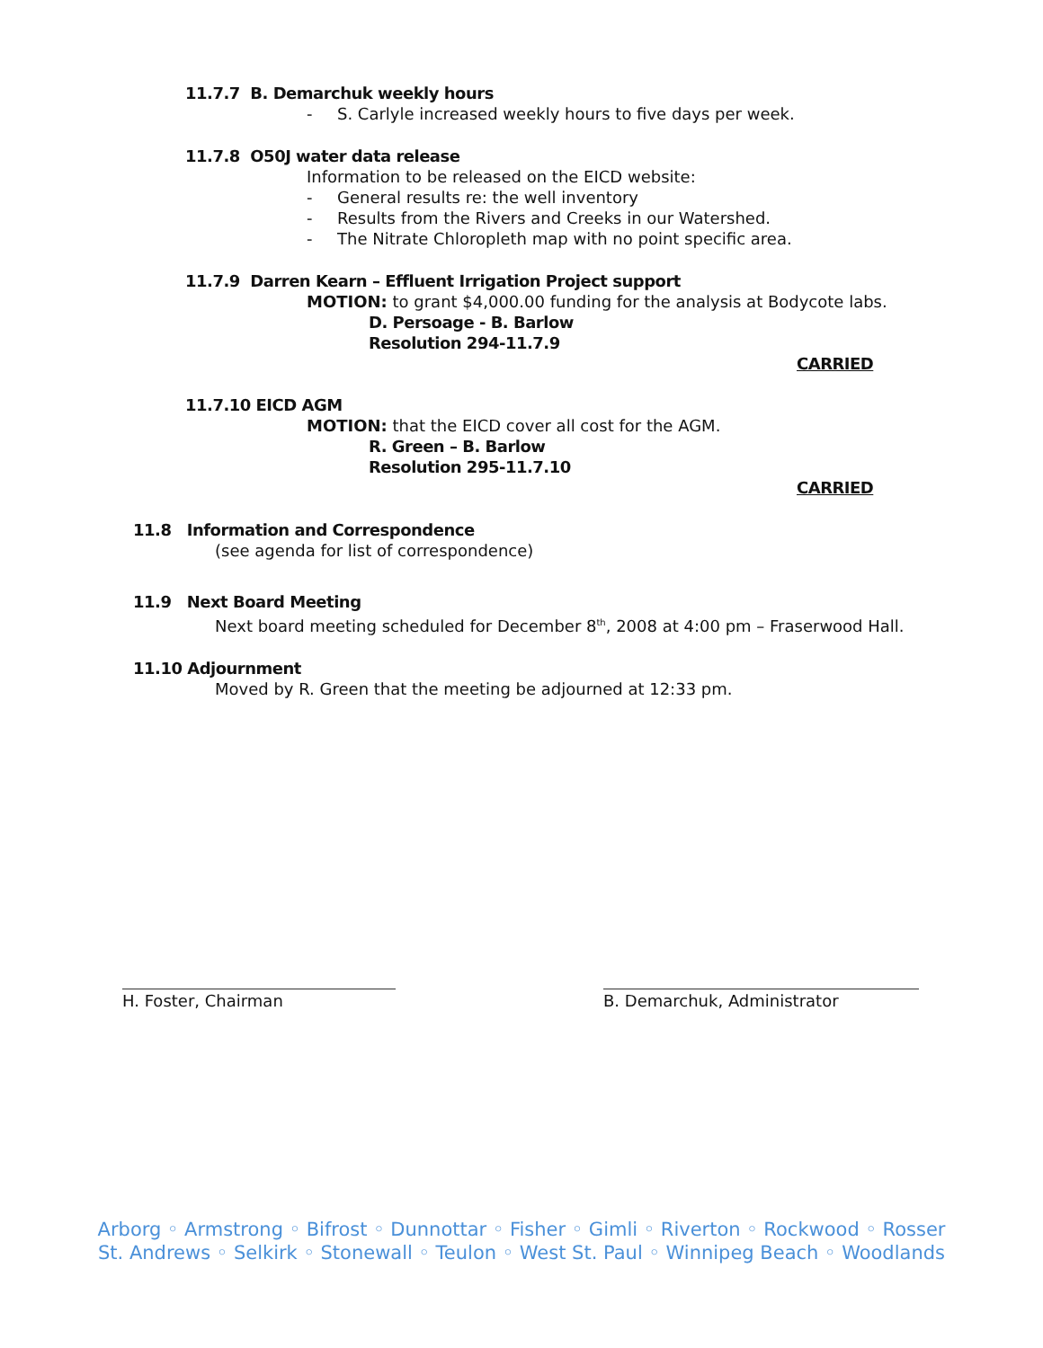11.7.7 B. Demarchuk weekly hours
- S. Carlyle increased weekly hours to five days per week.
11.7.8 O50J water data release
Information to be released on the EICD website:
- General results re: the well inventory
- Results from the Rivers and Creeks in our Watershed.
- The Nitrate Chloropleth map with no point specific area.
11.7.9 Darren Kearn – Effluent Irrigation Project support
MOTION: to grant $4,000.00 funding for the analysis at Bodycote labs.
D. Persoage - B. Barlow
Resolution 294-11.7.9
CARRIED
11.7.10 EICD AGM
MOTION: that the EICD cover all cost for the AGM.
R. Green – B. Barlow
Resolution 295-11.7.10
CARRIED
11.8 Information and Correspondence
(see agenda for list of correspondence)
11.9 Next Board Meeting
Next board meeting scheduled for December 8<sup>th</sup>, 2008 at 4:00 pm – Fraserwood Hall.
11.10 Adjournment
Moved by R. Green that the meeting be adjourned at 12:33 pm.
H. Foster, Chairman B. Demarchuk, Administrator
Arborg ◦ Armstrong ◦ Bifrost ◦ Dunnottar ◦ Fisher ◦ Gimli ◦ Riverton ◦ Rockwood ◦ Rosser
St. Andrews ◦ Selkirk ◦ Stonewall ◦ Teulon ◦ West St. Paul ◦ Winnipeg Beach ◦ Woodlands